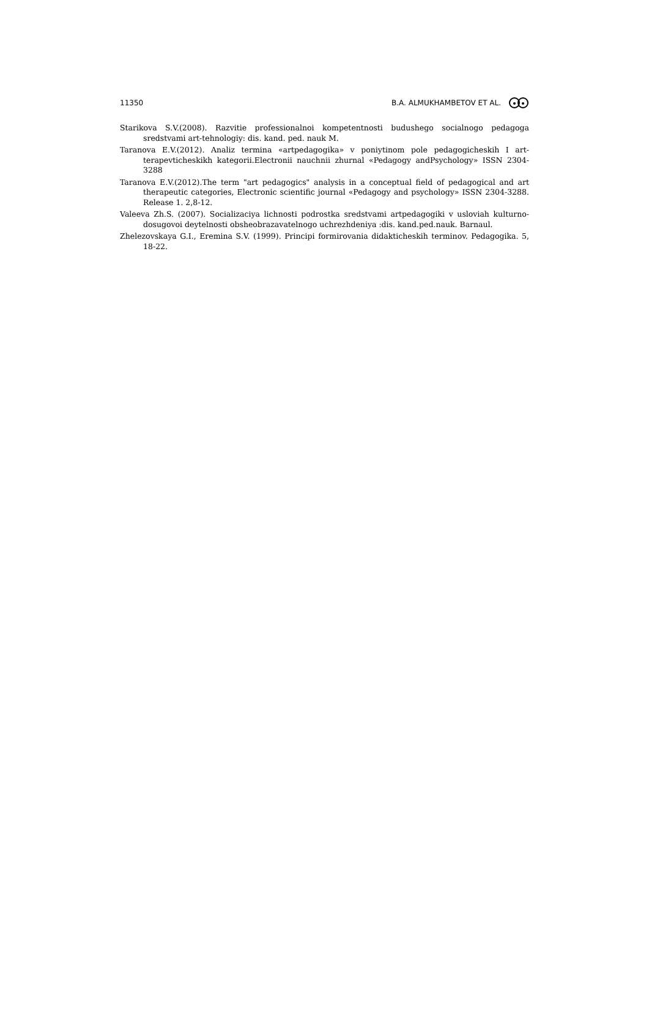11350 B.A. ALMUKHAMBETOV ET AL.
Starikova S.V.(2008). Razvitie professionalnoi kompetentnosti budushego socialnogo pedagoga sredstvami art-tehnologiy: dis. kand. ped. nauk M.
Taranova E.V.(2012). Analiz termina «artpedagogika» v poniytinom pole pedagogicheskih I art-terapevticheskikh kategorii.Electronii nauchnii zhurnal «Pedagogy andPsychology» ISSN 2304-3288
Taranova E.V.(2012).The term "art pedagogics" analysis in a conceptual field of pedagogical and art therapeutic categories, Electronic scientific journal «Pedagogy and psychology» ISSN 2304-3288. Release 1. 2,8-12.
Valeeva Zh.S. (2007). Socializaciya lichnosti podrostka sredstvami artpedagogiki v usloviah kulturno-dosugovoi deytelnosti obsheobrazavatelnogo uchrezhdeniya :dis. kand.ped.nauk. Barnaul.
Zhelezovskaya G.I., Eremina S.V. (1999). Principi formirovania didakticheskih terminov. Pedagogika. 5, 18-22.